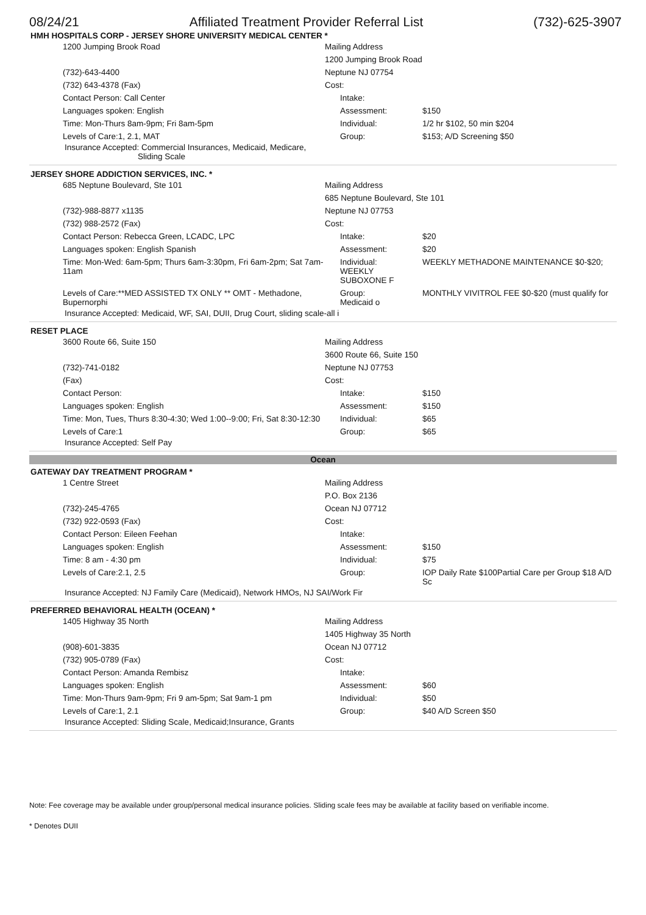08/24/21 Affiliated Treatment Provider Referral List (732)-625-3907
HMH HOSPITALS CORP - JERSEY SHORE UNIVERSITY MEDICAL CENTER *
| 1200 Jumping Brook Road | Mailing Address | |
| | 1200 Jumping Brook Road | |
| (732)-643-4400 | Neptune NJ 07754 | |
| (732) 643-4378 (Fax) | Cost: | |
| Contact Person: Call Center | Intake: | |
| Languages spoken: English | Assessment: | $150 |
| Time: Mon-Thurs 8am-9pm; Fri 8am-5pm | Individual: | 1/2 hr $102, 50 min $204 |
| Levels of Care:1, 2.1, MAT | Group: | $153; A/D Screening $50 |
Insurance Accepted: Commercial Insurances, Medicaid, Medicare,
Sliding Scale
JERSEY SHORE ADDICTION SERVICES, INC. *
| 685 Neptune Boulevard, Ste 101 | Mailing Address | |
| | 685 Neptune Boulevard, Ste 101 | |
| (732)-988-8877 x1135 | Neptune NJ 07753 | |
| (732) 988-2572 (Fax) | Cost: | |
| Contact Person: Rebecca Green, LCADC, LPC | Intake: | $20 |
| Languages spoken: English Spanish | Assessment: | $20 |
| Time: Mon-Wed: 6am-5pm; Thurs 6am-3:30pm, Fri 6am-2pm; Sat 7am-11am | Individual: WEEKLY SUBOXONE F | WEEKLY METHADONE MAINTENANCE $0-$20; |
| Levels of Care:**MED ASSISTED TX ONLY ** OMT - Methadone, Bupernorphi | Group: Medicaid o | MONTHLY VIVITROL FEE $0-$20 (must qualify for |
Insurance Accepted: Medicaid, WF, SAI, DUII, Drug Court, sliding scale-all i
RESET PLACE
| 3600 Route 66, Suite 150 | Mailing Address | |
| | 3600 Route 66, Suite 150 | |
| (732)-741-0182 | Neptune NJ 07753 | |
| (Fax) | Cost: | |
| Contact Person: | Intake: | $150 |
| Languages spoken: English | Assessment: | $150 |
| Time: Mon, Tues, Thurs 8:30-4:30; Wed 1:00--9:00; Fri, Sat 8:30-12:30 | Individual: | $65 |
| Levels of Care:1 | Group: | $65 |
Insurance Accepted: Self Pay
Ocean
GATEWAY DAY TREATMENT PROGRAM *
| 1 Centre Street | Mailing Address | |
| | P.O. Box 2136 | |
| (732)-245-4765 | Ocean NJ 07712 | |
| (732) 922-0593 (Fax) | Cost: | |
| Contact Person: Eileen Feehan | Intake: | |
| Languages spoken: English | Assessment: | $150 |
| Time: 8 am - 4:30 pm | Individual: | $75 |
| Levels of Care:2.1, 2.5 | Group: | IOP Daily Rate $100Partial Care per Group $18 A/D Sc |
Insurance Accepted: NJ Family Care (Medicaid), Network HMOs, NJ SAI/Work Fir
PREFERRED BEHAVIORAL HEALTH (OCEAN) *
| 1405 Highway 35 North | Mailing Address | |
| | 1405 Highway 35 North | |
| (908)-601-3835 | Ocean NJ 07712 | |
| (732) 905-0789 (Fax) | Cost: | |
| Contact Person: Amanda Rembisz | Intake: | |
| Languages spoken: English | Assessment: | $60 |
| Time: Mon-Thurs 9am-9pm; Fri 9 am-5pm; Sat 9am-1 pm | Individual: | $50 |
| Levels of Care:1, 2.1 | Group: | $40 A/D Screen $50 |
Insurance Accepted: Sliding Scale, Medicaid;Insurance, Grants
Note: Fee coverage may be available under group/personal medical insurance policies. Sliding scale fees may be available at facility based on verifiable income.
* Denotes DUII